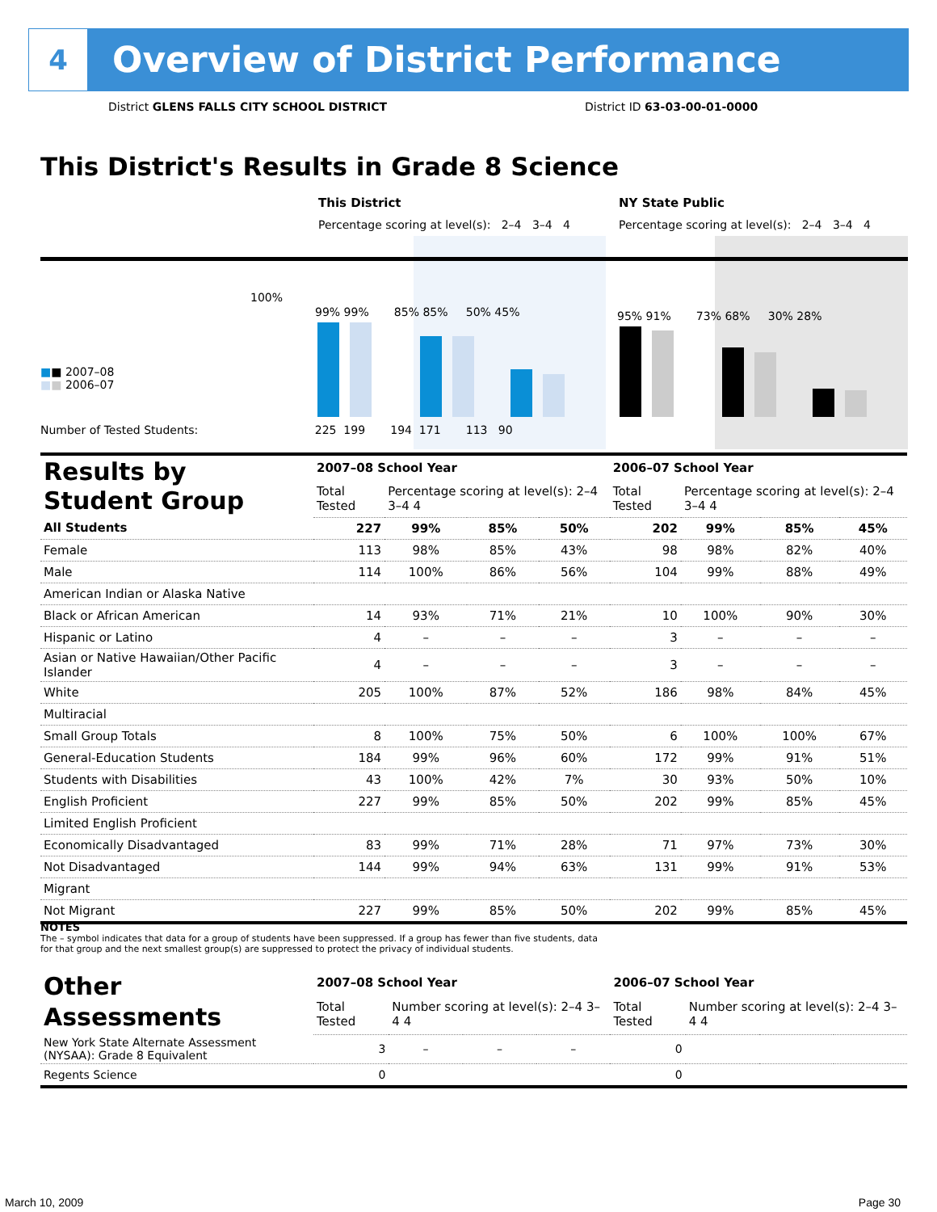4
Overview of District Performance
District GLENS FALLS CITY SCHOOL DISTRICT
District ID 63-03-00-01-0000
This District's Results in Grade 8 Science
This District NY State Public
Percentage scoring at level(s): 2–4 3–4 4
Percentage scoring at level(s): 2–4 3–4 4
100%
■■ 2007–08
■■ 2006–07
99% 99% 85% 85% 50% 45%
95% 91% 73% 68% 30% 28%
Number of Tested Students: 225 199 194 171 113 90
| Results by Student Group | 2007–08 School Year | | | | 2006–07 School Year | | | |
| --- | --- | --- | --- | --- | --- | --- | --- | --- |
| | Total Tested | Percentage scoring at level(s): 2–4 3–4 4 | | | Total Tested | Percentage scoring at level(s): 2–4 3–4 4 | | |
| All Students | 227 | 99% | 85% | 50% | 202 | 99% | 85% | 45% |
| Female | 113 | 98% | 85% | 43% | 98 | 98% | 82% | 40% |
| Male | 114 | 100% | 86% | 56% | 104 | 99% | 88% | 49% |
| American Indian or Alaska Native | | | | | | | | |
| Black or African American | 14 | 93% | 71% | 21% | 10 | 100% | 90% | 30% |
| Hispanic or Latino | 4 | – | – | – | 3 | – | – | – |
| Asian or Native Hawaiian/Other Pacific Islander | 4 | – | – | – | 3 | – | – | – |
| White | 205 | 100% | 87% | 52% | 186 | 98% | 84% | 45% |
| Multiracial | | | | | | | | |
| Small Group Totals | 8 | 100% | 75% | 50% | 6 | 100% | 100% | 67% |
| General-Education Students | 184 | 99% | 96% | 60% | 172 | 99% | 91% | 51% |
| Students with Disabilities | 43 | 100% | 42% | 7% | 30 | 93% | 50% | 10% |
| English Proficient | 227 | 99% | 85% | 50% | 202 | 99% | 85% | 45% |
| Limited English Proficient | | | | | | | | |
| Economically Disadvantaged | 83 | 99% | 71% | 28% | 71 | 97% | 73% | 30% |
| Not Disadvantaged | 144 | 99% | 94% | 63% | 131 | 99% | 91% | 53% |
| Migrant | | | | | | | | |
| Not Migrant | 227 | 99% | 85% | 50% | 202 | 99% | 85% | 45% |
NOTES
The – symbol indicates that data for a group of students have been suppressed. If a group has fewer than five students, data for that group and the next smallest group(s) are suppressed to protect the privacy of individual students.
| Other Assessments | 2007–08 School Year | | | | 2006–07 School Year | | | |
| --- | --- | --- | --- | --- | --- | --- | --- | --- |
| | Total Tested | Number scoring at level(s): 2–4 3–4 4 | | | Total Tested | Number scoring at level(s): 2–4 3–4 4 | | |
| New York State Alternate Assessment (NYSAA): Grade 8 Equivalent | 3 | – | – | – | 0 | | | |
| Regents Science | 0 | | | | 0 | | | |
March 10, 2009 Page 30